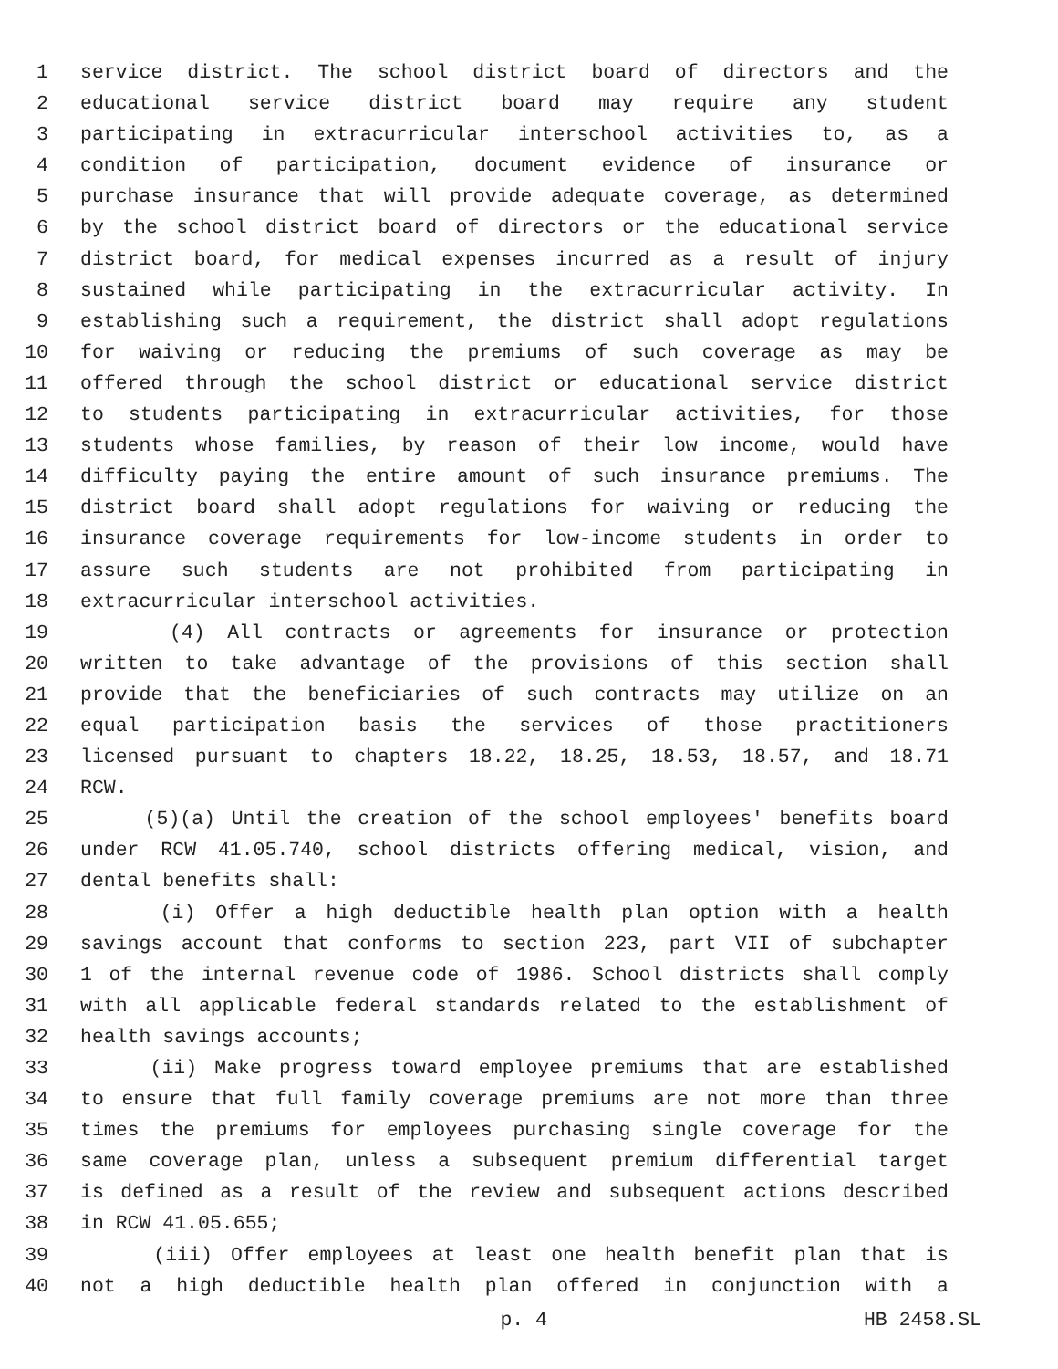1 service district. The school district board of directors and the
2 educational service district board may require any student
3 participating in extracurricular interschool activities to, as a
4 condition of participation, document evidence of insurance or
5 purchase insurance that will provide adequate coverage, as determined
6 by the school district board of directors or the educational service
7 district board, for medical expenses incurred as a result of injury
8 sustained while participating in the extracurricular activity. In
9 establishing such a requirement, the district shall adopt regulations
10 for waiving or reducing the premiums of such coverage as may be
11 offered through the school district or educational service district
12 to students participating in extracurricular activities, for those
13 students whose families, by reason of their low income, would have
14 difficulty paying the entire amount of such insurance premiums. The
15 district board shall adopt regulations for waiving or reducing the
16 insurance coverage requirements for low-income students in order to
17 assure such students are not prohibited from participating in
18 extracurricular interschool activities.
19 (4) All contracts or agreements for insurance or protection
20 written to take advantage of the provisions of this section shall
21 provide that the beneficiaries of such contracts may utilize on an
22 equal participation basis the services of those practitioners
23 licensed pursuant to chapters 18.22, 18.25, 18.53, 18.57, and 18.71
24 RCW.
25 (5)(a) Until the creation of the school employees' benefits board
26 under RCW 41.05.740, school districts offering medical, vision, and
27 dental benefits shall:
28 (i) Offer a high deductible health plan option with a health
29 savings account that conforms to section 223, part VII of subchapter
30 1 of the internal revenue code of 1986. School districts shall comply
31 with all applicable federal standards related to the establishment of
32 health savings accounts;
33 (ii) Make progress toward employee premiums that are established
34 to ensure that full family coverage premiums are not more than three
35 times the premiums for employees purchasing single coverage for the
36 same coverage plan, unless a subsequent premium differential target
37 is defined as a result of the review and subsequent actions described
38 in RCW 41.05.655;
39 (iii) Offer employees at least one health benefit plan that is
40 not a high deductible health plan offered in conjunction with a
p. 4 HB 2458.SL